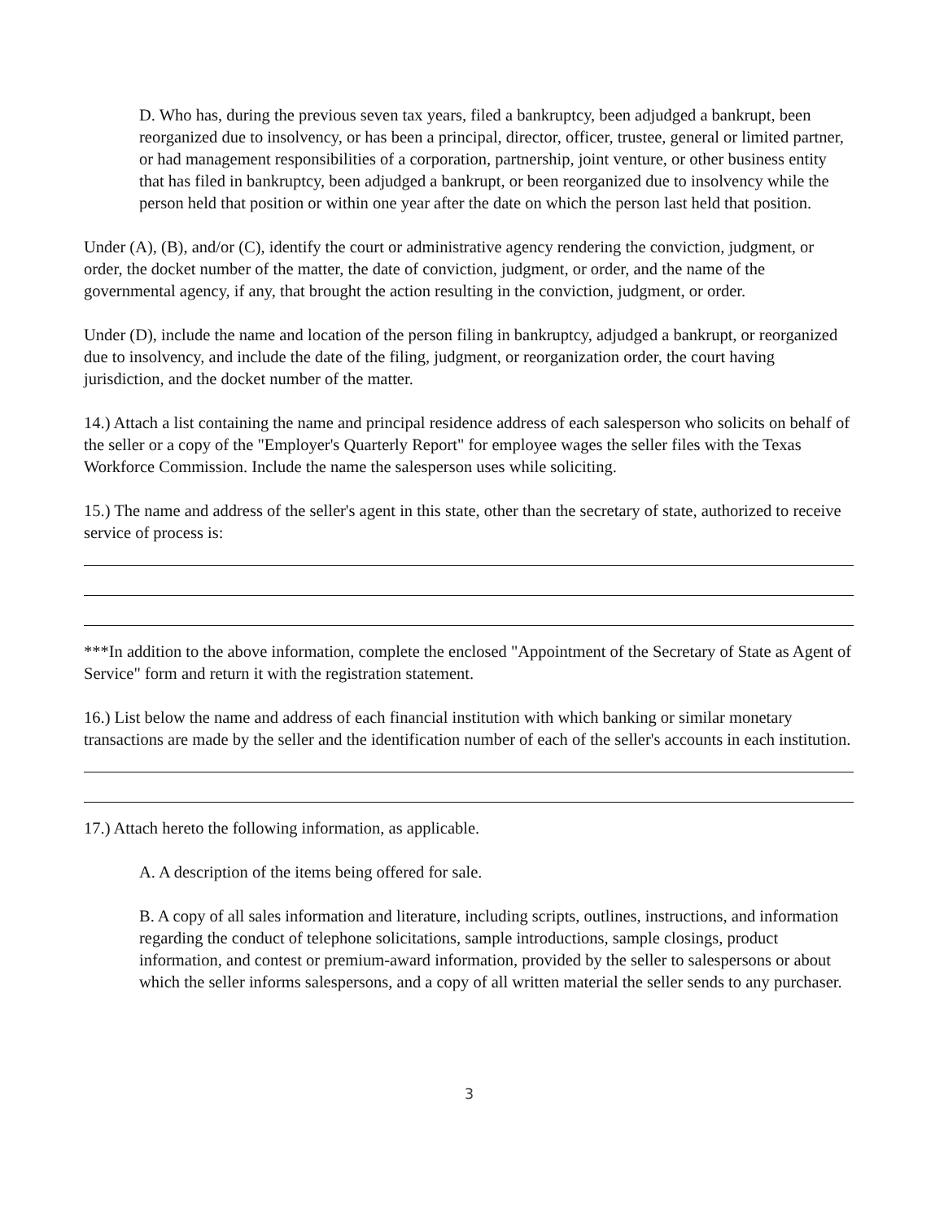D. Who has, during the previous seven tax years, filed a bankruptcy, been adjudged a bankrupt, been reorganized due to insolvency, or has been a principal, director, officer, trustee, general or limited partner, or had management responsibilities of a corporation, partnership, joint venture, or other business entity that has filed in bankruptcy, been adjudged a bankrupt, or been reorganized due to insolvency while the person held that position or within one year after the date on which the person last held that position.
Under (A), (B), and/or (C), identify the court or administrative agency rendering the conviction, judgment, or order, the docket number of the matter, the date of conviction, judgment, or order, and the name of the governmental agency, if any, that brought the action resulting in the conviction, judgment, or order.
Under (D), include the name and location of the person filing in bankruptcy, adjudged a bankrupt, or reorganized due to insolvency, and include the date of the filing, judgment, or reorganization order, the court having jurisdiction, and the docket number of the matter.
14.) Attach a list containing the name and principal residence address of each salesperson who solicits on behalf of the seller or a copy of the "Employer's Quarterly Report" for employee wages the seller files with the Texas Workforce Commission. Include the name the salesperson uses while soliciting.
15.) The name and address of the seller's agent in this state, other than the secretary of state, authorized to receive service of process is:
***In addition to the above information, complete the enclosed "Appointment of the Secretary of State as Agent of Service" form and return it with the registration statement.
16.) List below the name and address of each financial institution with which banking or similar monetary transactions are made by the seller and the identification number of each of the seller's accounts in each institution.
17.) Attach hereto the following information, as applicable.
A. A description of the items being offered for sale.
B. A copy of all sales information and literature, including scripts, outlines, instructions, and information regarding the conduct of telephone solicitations, sample introductions, sample closings, product information, and contest or premium-award information, provided by the seller to salespersons or about which the seller informs salespersons, and a copy of all written material the seller sends to any purchaser.
3